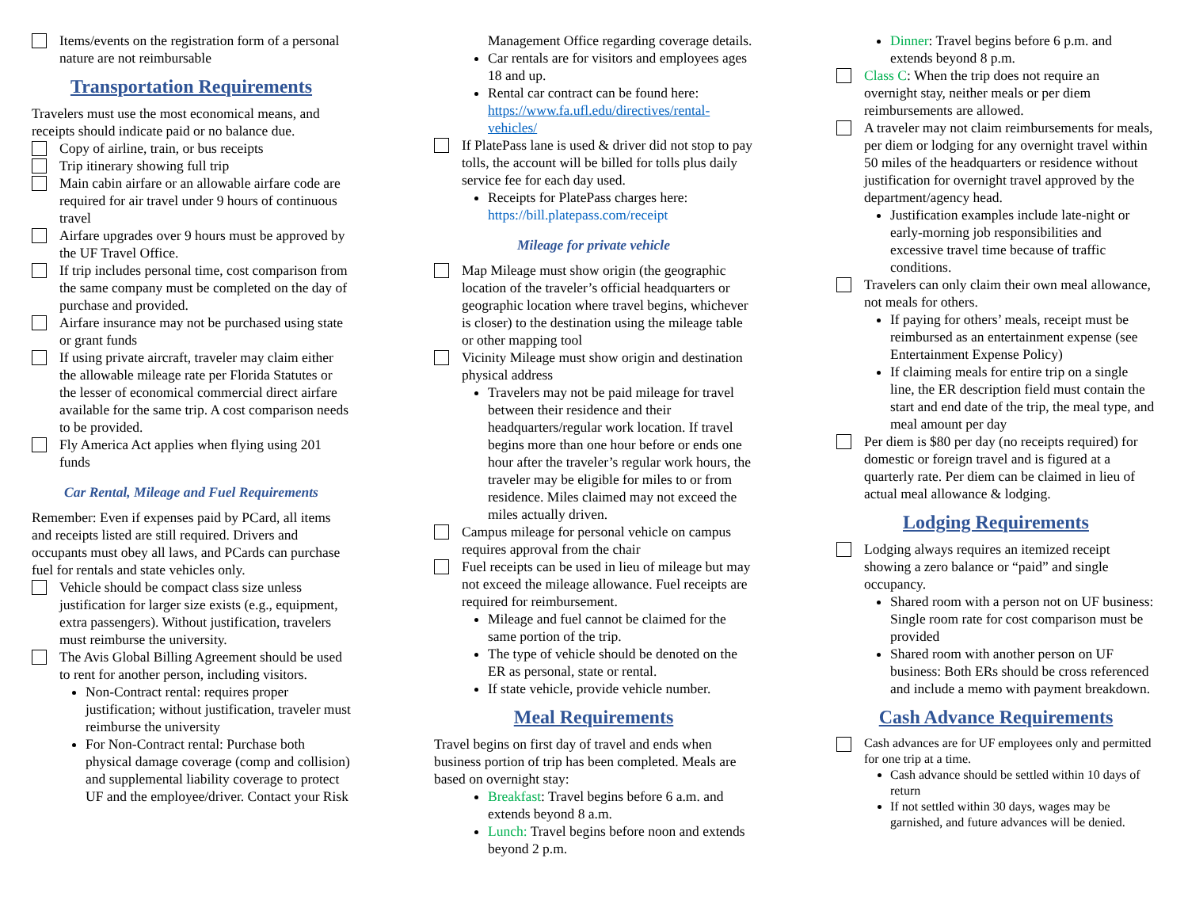Items/events on the registration form of a personal nature are not reimbursable
Transportation Requirements
Travelers must use the most economical means, and receipts should indicate paid or no balance due.
Copy of airline, train, or bus receipts
Trip itinerary showing full trip
Main cabin airfare or an allowable airfare code are required for air travel under 9 hours of continuous travel
Airfare upgrades over 9 hours must be approved by the UF Travel Office.
If trip includes personal time, cost comparison from the same company must be completed on the day of purchase and provided.
Airfare insurance may not be purchased using state or grant funds
If using private aircraft, traveler may claim either the allowable mileage rate per Florida Statutes or the lesser of economical commercial direct airfare available for the same trip. A cost comparison needs to be provided.
Fly America Act applies when flying using 201 funds
Car Rental, Mileage and Fuel Requirements
Remember: Even if expenses paid by PCard, all items and receipts listed are still required. Drivers and occupants must obey all laws, and PCards can purchase fuel for rentals and state vehicles only.
Vehicle should be compact class size unless justification for larger size exists (e.g., equipment, extra passengers). Without justification, travelers must reimburse the university.
The Avis Global Billing Agreement should be used to rent for another person, including visitors.
Non-Contract rental: requires proper justification; without justification, traveler must reimburse the university
For Non-Contract rental: Purchase both physical damage coverage (comp and collision) and supplemental liability coverage to protect UF and the employee/driver. Contact your Risk
Management Office regarding coverage details.
Car rentals are for visitors and employees ages 18 and up.
Rental car contract can be found here: https://www.fa.ufl.edu/directives/rental-vehicles/
If PlatePass lane is used & driver did not stop to pay tolls, the account will be billed for tolls plus daily service fee for each day used.
Receipts for PlatePass charges here: https://bill.platepass.com/receipt
Mileage for private vehicle
Map Mileage must show origin (the geographic location of the traveler’s official headquarters or geographic location where travel begins, whichever is closer) to the destination using the mileage table or other mapping tool
Vicinity Mileage must show origin and destination physical address
Travelers may not be paid mileage for travel between their residence and their headquarters/regular work location. If travel begins more than one hour before or ends one hour after the traveler’s regular work hours, the traveler may be eligible for miles to or from residence. Miles claimed may not exceed the miles actually driven.
Campus mileage for personal vehicle on campus requires approval from the chair
Fuel receipts can be used in lieu of mileage but may not exceed the mileage allowance. Fuel receipts are required for reimbursement.
Mileage and fuel cannot be claimed for the same portion of the trip.
The type of vehicle should be denoted on the ER as personal, state or rental.
If state vehicle, provide vehicle number.
Meal Requirements
Travel begins on first day of travel and ends when business portion of trip has been completed. Meals are based on overnight stay:
Breakfast: Travel begins before 6 a.m. and extends beyond 8 a.m.
Lunch: Travel begins before noon and extends beyond 2 p.m.
Dinner: Travel begins before 6 p.m. and extends beyond 8 p.m.
Class C: When the trip does not require an overnight stay, neither meals or per diem reimbursements are allowed.
A traveler may not claim reimbursements for meals, per diem or lodging for any overnight travel within 50 miles of the headquarters or residence without justification for overnight travel approved by the department/agency head.
Justification examples include late-night or early-morning job responsibilities and excessive travel time because of traffic conditions.
Travelers can only claim their own meal allowance, not meals for others.
If paying for others’ meals, receipt must be reimbursed as an entertainment expense (see Entertainment Expense Policy)
If claiming meals for entire trip on a single line, the ER description field must contain the start and end date of the trip, the meal type, and meal amount per day
Per diem is $80 per day (no receipts required) for domestic or foreign travel and is figured at a quarterly rate. Per diem can be claimed in lieu of actual meal allowance & lodging.
Lodging Requirements
Lodging always requires an itemized receipt showing a zero balance or “paid” and single occupancy.
Shared room with a person not on UF business: Single room rate for cost comparison must be provided
Shared room with another person on UF business: Both ERs should be cross referenced and include a memo with payment breakdown.
Cash Advance Requirements
Cash advances are for UF employees only and permitted for one trip at a time.
Cash advance should be settled within 10 days of return
If not settled within 30 days, wages may be garnished, and future advances will be denied.